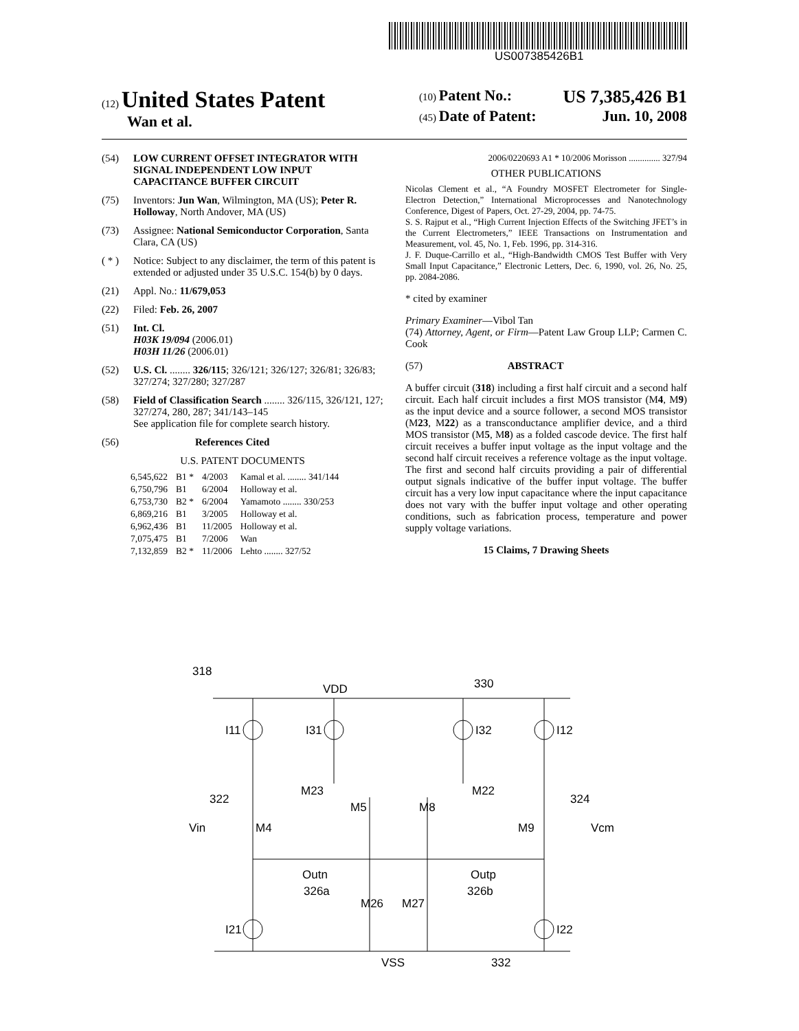US007385426B1
(12) United States Patent
Wan et al.
(10) Patent No.: US 7,385,426 B1
(45) Date of Patent: Jun. 10, 2008
(54) LOW CURRENT OFFSET INTEGRATOR WITH SIGNAL INDEPENDENT LOW INPUT CAPACITANCE BUFFER CIRCUIT
(75) Inventors: Jun Wan, Wilmington, MA (US); Peter R. Holloway, North Andover, MA (US)
(73) Assignee: National Semiconductor Corporation, Santa Clara, CA (US)
( * ) Notice: Subject to any disclaimer, the term of this patent is extended or adjusted under 35 U.S.C. 154(b) by 0 days.
(21) Appl. No.: 11/679,053
(22) Filed: Feb. 26, 2007
(51) Int. Cl.
H03K 19/094 (2006.01)
H03H 11/26 (2006.01)
(52) U.S. Cl. ........ 326/115; 326/121; 326/127; 326/81; 326/83; 327/274; 327/280; 327/287
(58) Field of Classification Search ........ 326/115, 326/121, 127; 327/274, 280, 287; 341/143–145
See application file for complete search history.
(56) References Cited
U.S. PATENT DOCUMENTS
| 6,545,622 | B1 * | 4/2003 | Kamal et al. ........ 341/144 |
| 6,750,796 | B1 | 6/2004 | Holloway et al. |
| 6,753,730 | B2 * | 6/2004 | Yamamoto ........ 330/253 |
| 6,869,216 | B1 | 3/2005 | Holloway et al. |
| 6,962,436 | B1 | 11/2005 | Holloway et al. |
| 7,075,475 | B1 | 7/2006 | Wan |
| 7,132,859 | B2 * | 11/2006 | Lehto ........ 327/52 |
2006/0220693 A1 * 10/2006 Morisson .............. 327/94
OTHER PUBLICATIONS
Nicolas Clement et al., “A Foundry MOSFET Electrometer for Single-Electron Detection,” International Microprocesses and Nanotechnology Conference, Digest of Papers, Oct. 27-29, 2004, pp. 74-75.
S. S. Rajput et al., “High Current Injection Effects of the Switching JFET’s in the Current Electrometers,” IEEE Transactions on Instrumentation and Measurement, vol. 45, No. 1, Feb. 1996, pp. 314-316.
J. F. Duque-Carrillo et al., “High-Bandwidth CMOS Test Buffer with Very Small Input Capacitance,” Electronic Letters, Dec. 6, 1990, vol. 26, No. 25, pp. 2084-2086.
* cited by examiner
Primary Examiner—Vibol Tan
(74) Attorney, Agent, or Firm—Patent Law Group LLP; Carmen C. Cook
(57) ABSTRACT
A buffer circuit (318) including a first half circuit and a second half circuit. Each half circuit includes a first MOS transistor (M4, M9) as the input device and a source follower, a second MOS transistor (M23, M22) as a transconductance amplifier device, and a third MOS transistor (M5, M8) as a folded cascode device. The first half circuit receives a buffer input voltage as the input voltage and the second half circuit receives a reference voltage as the input voltage. The first and second half circuits providing a pair of differential output signals indicative of the buffer input voltage. The buffer circuit has a very low input capacitance where the input capacitance does not vary with the buffer input voltage and other operating conditions, such as fabrication process, temperature and power supply voltage variations.
15 Claims, 7 Drawing Sheets
318
330
VDD
I11
I31
I32
I12
I21
I22
M23
M5
M8
M22
M4
M9
322
324
Vin
Vcm
Outn
Outp
326a
326b
M26
M27
VSS
332